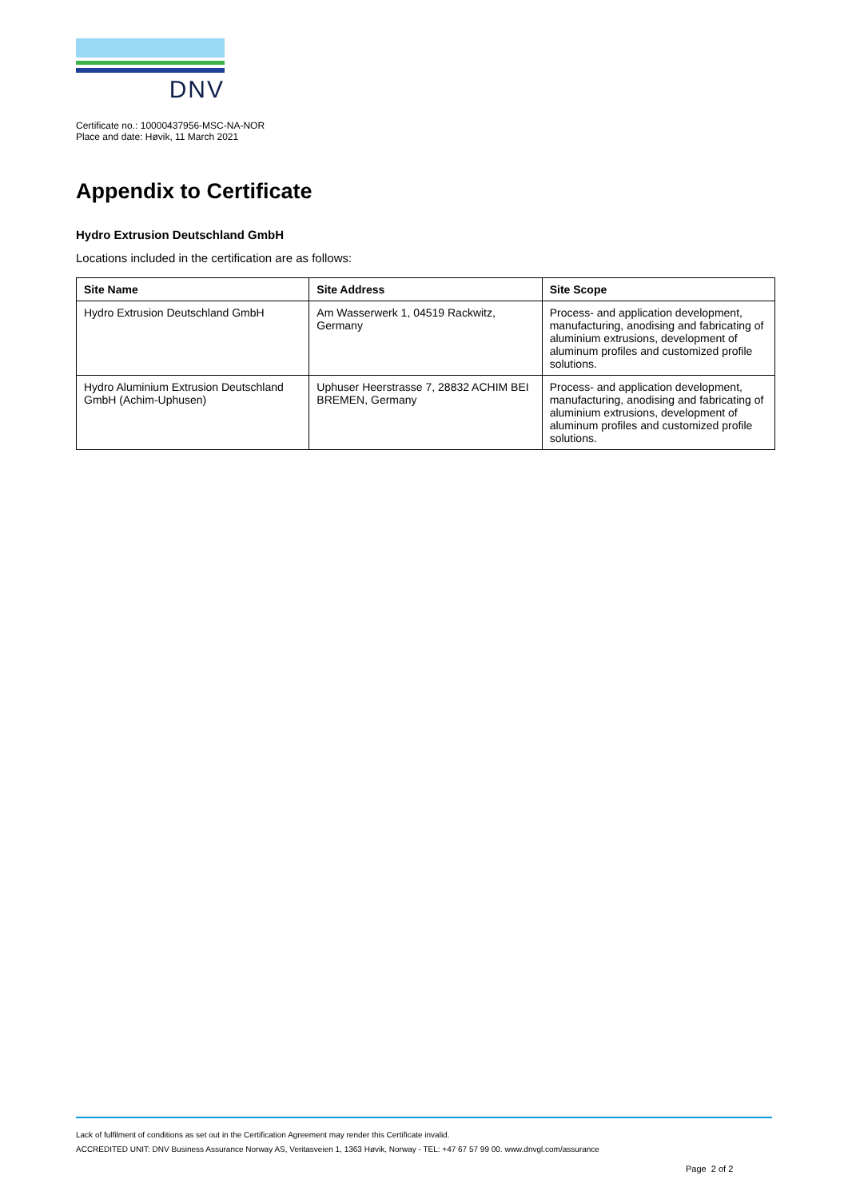DNV
Certificate no.: 10000437956-MSC-NA-NOR
Place and date: Høvik, 11 March 2021
Appendix to Certificate
Hydro Extrusion Deutschland GmbH
Locations included in the certification are as follows:
| Site Name | Site Address | Site Scope |
| --- | --- | --- |
| Hydro Extrusion Deutschland GmbH | Am Wasserwerk 1, 04519 Rackwitz, Germany | Process- and application development, manufacturing, anodising and fabricating of aluminium extrusions, development of aluminum profiles and customized profile solutions. |
| Hydro Aluminium Extrusion Deutschland GmbH (Achim-Uphusen) | Uphuser Heerstrasse 7, 28832 ACHIM BEI BREMEN, Germany | Process- and application development, manufacturing, anodising and fabricating of aluminium extrusions, development of aluminum profiles and customized profile solutions. |
Lack of fulfilment of conditions as set out in the Certification Agreement may render this Certificate invalid.
ACCREDITED UNIT: DNV Business Assurance Norway AS, Veritasveien 1, 1363 Høvik, Norway - TEL: +47 67 57 99 00. www.dnvgl.com/assurance
Page 2 of 2